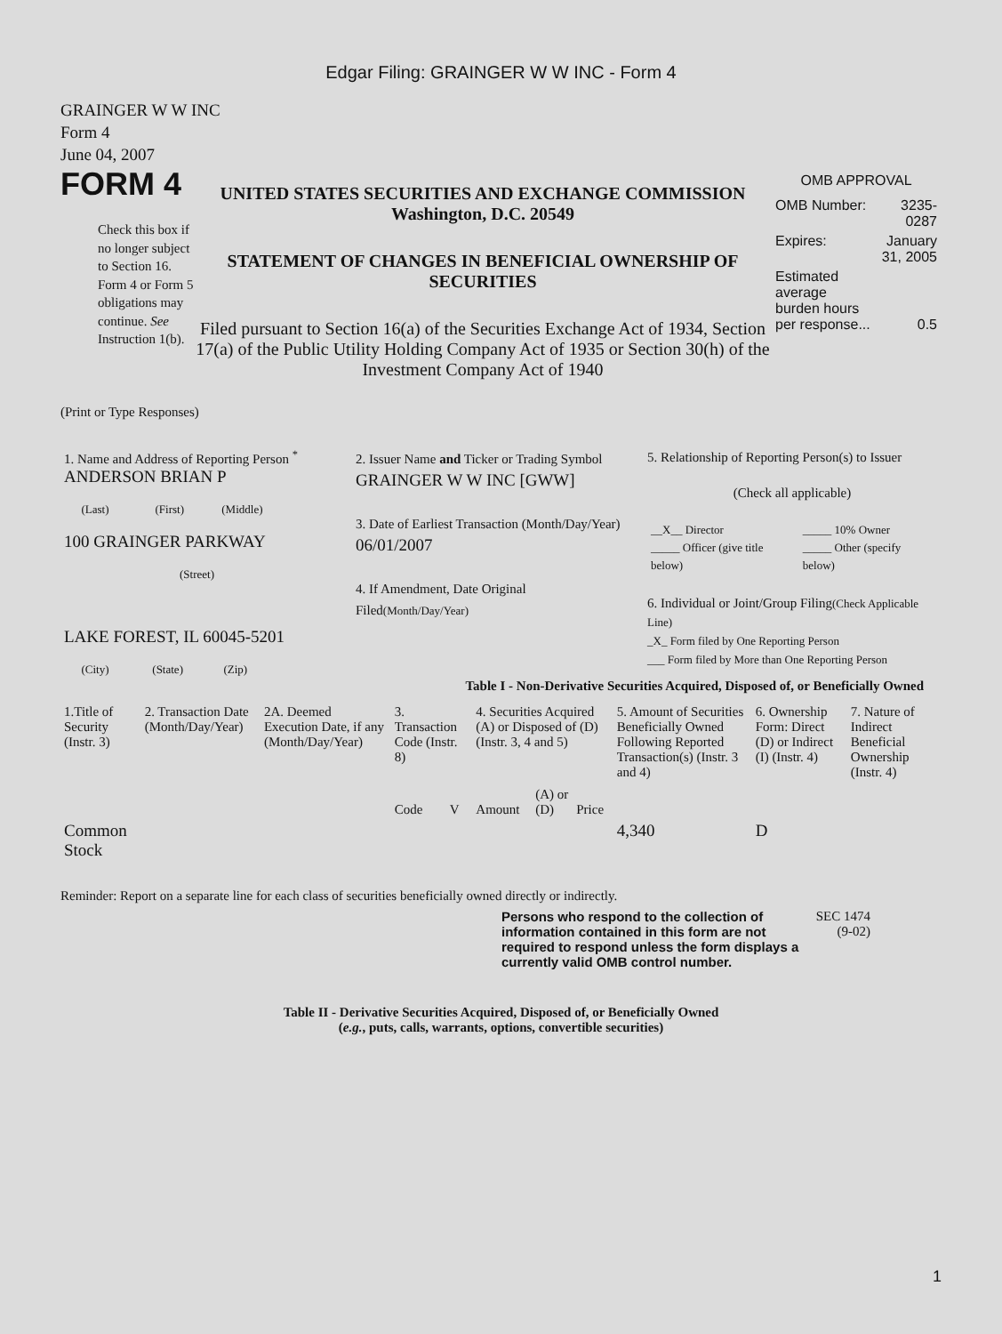Edgar Filing: GRAINGER W W INC - Form 4
GRAINGER W W INC
Form 4
June 04, 2007
FORM 4
Check this box if no longer subject to Section 16. Form 4 or Form 5 obligations may continue. See Instruction 1(b).
UNITED STATES SECURITIES AND EXCHANGE COMMISSION
Washington, D.C. 20549
STATEMENT OF CHANGES IN BENEFICIAL OWNERSHIP OF SECURITIES
Filed pursuant to Section 16(a) of the Securities Exchange Act of 1934, Section 17(a) of the Public Utility Holding Company Act of 1935 or Section 30(h) of the Investment Company Act of 1940
OMB APPROVAL
| OMB Number: | 3235-0287 |
| Expires: | January 31, 2005 |
| Estimated average burden hours per response... | 0.5 |
(Print or Type Responses)
| 1. Name and Address of Reporting Person <sup>*</sup> ANDERSON BRIAN P (Last) (First) (Middle) 100 GRAINGER PARKWAY (Street) LAKE FOREST, IL 60045-5201 (City) (State) (Zip) | 2. Issuer Name and Ticker or Trading Symbol GRAINGER W W INC [GWW] 3. Date of Earliest Transaction (Month/Day/Year) 06/01/2007 4. If Amendment, Date Original Filed (Month/Day/Year) | 5. Relationship of Reporting Person(s) to Issuer (Check all applicable) / __X__ Director _____ Officer (give title below) / _____ 10% Owner _____ Other (specify below) / 6. Individual or Joint/Group Filing (Check Applicable Line) _X_ Form filed by One Reporting Person ___ Form filed by More than One Reporting Person |
Table I - Non-Derivative Securities Acquired, Disposed of, or Beneficially Owned
| 1.Title of Security (Instr. 3) | 2. Transaction Date (Month/Day/Year) | 2A. Deemed Execution Date, if any (Month/Day/Year) | 3. Transaction Code (Instr. 8) | | 4. Securities Acquired (A) or Disposed of (D) (Instr. 3, 4 and 5) | | | 5. Amount of Securities Beneficially Owned Following Reported Transaction(s) (Instr. 3 and 4) | 6. Ownership Form: Direct (D) or Indirect (I) (Instr. 4) | 7. Nature of Indirect Beneficial Ownership (Instr. 4) |
| --- | --- | --- | --- | --- | --- | --- | --- | --- | --- | --- |
| | | | Code | V | Amount | (A) or (D) | Price | | | |
| Common Stock | | | | | | | | 4,340 | D | |
Reminder: Report on a separate line for each class of securities beneficially owned directly or indirectly.
Persons who respond to the collection of information contained in this form are not required to respond unless the form displays a currently valid OMB control number.
SEC 1474 (9-02)
Table II - Derivative Securities Acquired, Disposed of, or Beneficially Owned
(e.g., puts, calls, warrants, options, convertible securities)
1